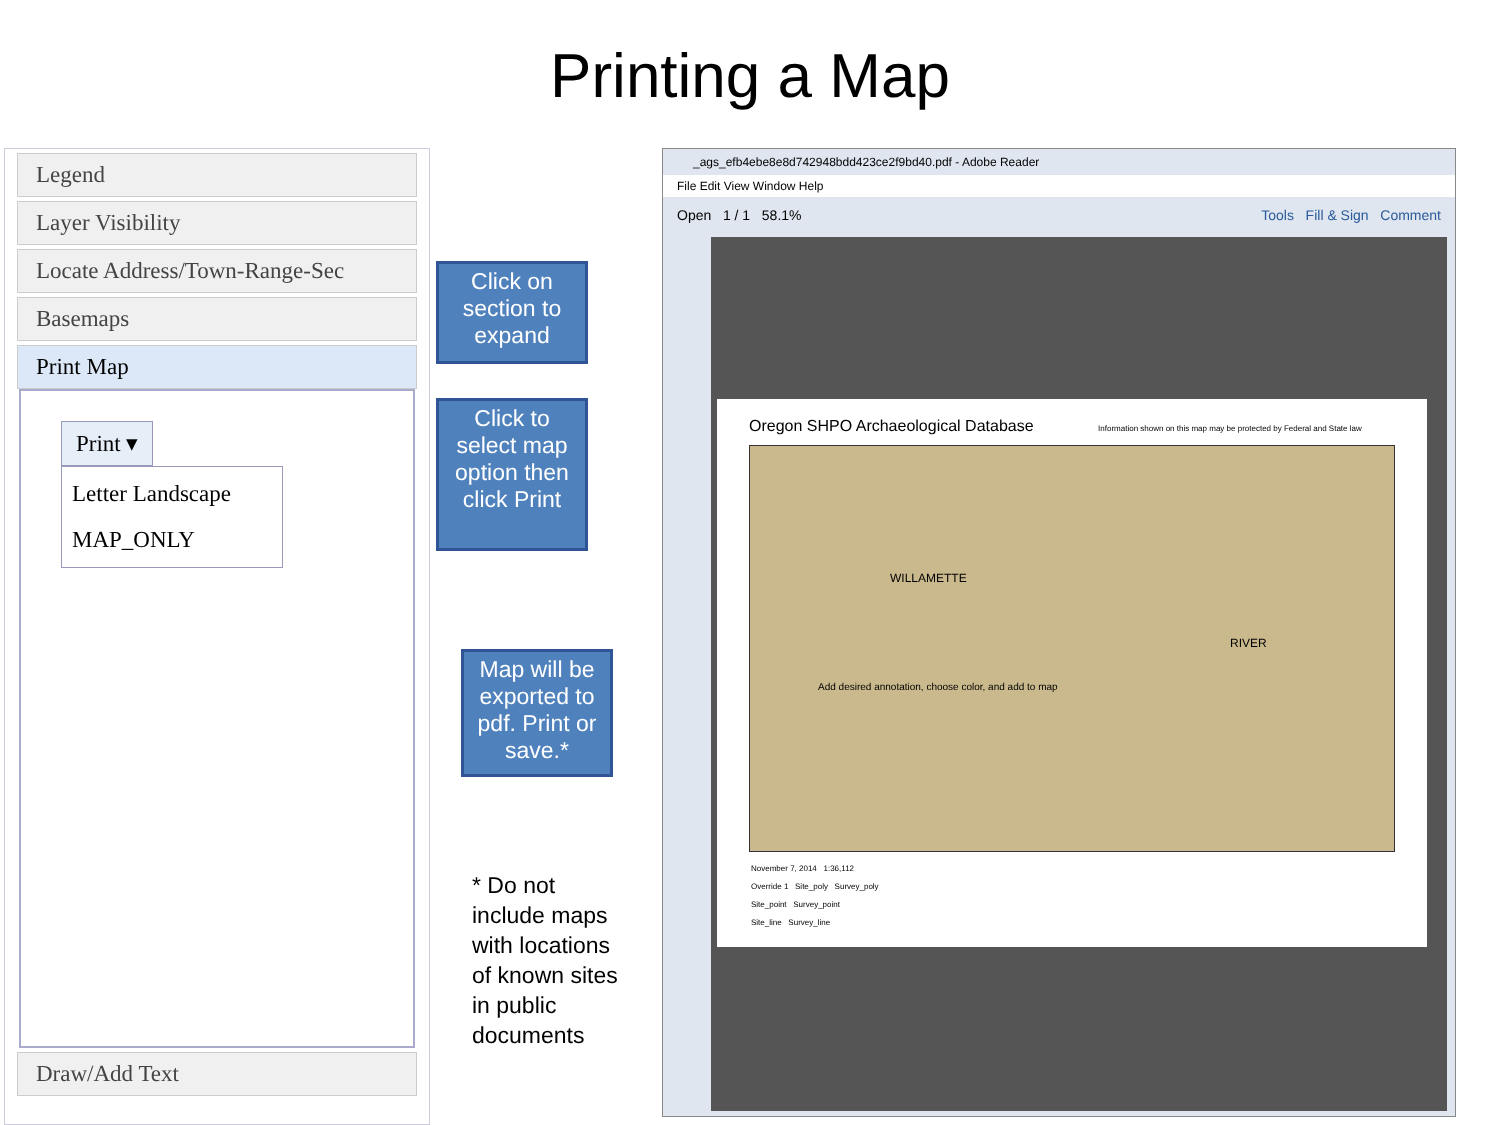Printing a Map
Legend
Layer Visibility
Locate Address/Town-Range-Sec
Basemaps
Print Map
Print ▾
Letter Landscape
MAP_ONLY
Draw/Add Text
Click on section to expand
Click to select map option then click Print
Map will be exported to pdf. Print or save.*
* Do not
include maps
with locations
of known sites
in public
documents
_ags_efb4ebe8e8d742948bdd423ce2f9bd40.pdf - Adobe Reader
File Edit View Window Help
Open 1 / 1 58.1% Tools Fill & Sign Comment
Oregon SHPO Archaeological Database Information shown on this map may be protected by Federal and State law
Add desired annotation, choose color, and add to map
WILLAMETTE
RIVER
November 7, 2014 1:36,112
Override 1 Site_poly Survey_poly
Site_point Survey_point
Site_line Survey_line